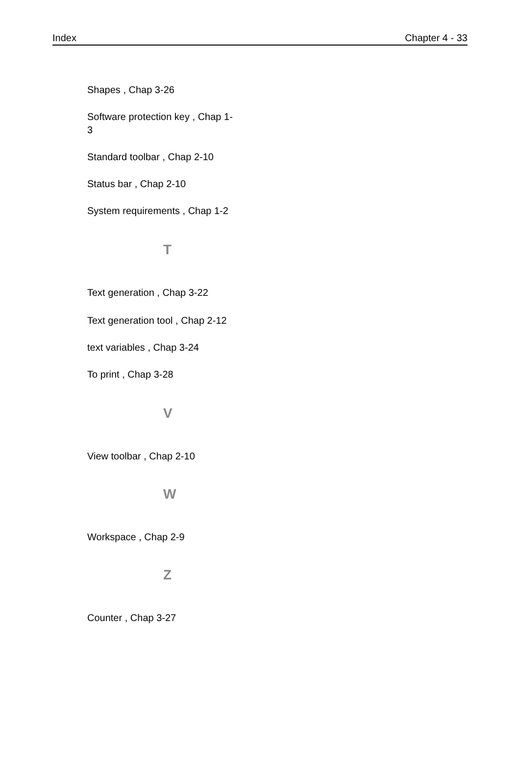Index Chapter 4 - 33
Shapes , Chap 3-26
Software protection key , Chap 1-
3
Standard toolbar , Chap 2-10
Status bar , Chap 2-10
System requirements , Chap 1-2
T
Text generation , Chap 3-22
Text generation tool , Chap 2-12
text variables , Chap 3-24
To print , Chap 3-28
V
View toolbar , Chap 2-10
W
Workspace , Chap 2-9
Z
Counter , Chap 3-27